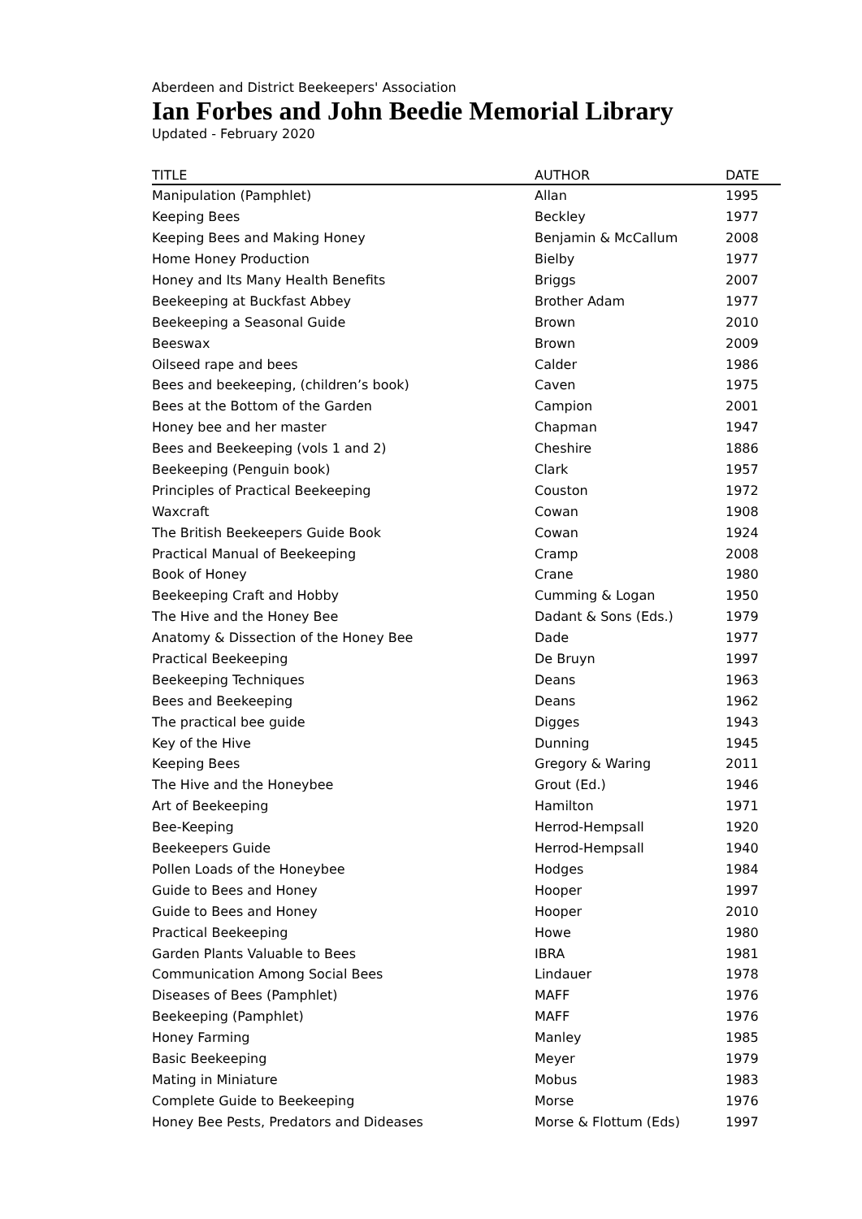Aberdeen and District Beekeepers' Association
Ian Forbes and John Beedie Memorial Library
Updated - February 2020
| TITLE | AUTHOR | DATE |
| --- | --- | --- |
| Manipulation (Pamphlet) | Allan | 1995 |
| Keeping Bees | Beckley | 1977 |
| Keeping Bees and Making Honey | Benjamin & McCallum | 2008 |
| Home Honey Production | Bielby | 1977 |
| Honey and Its Many Health Benefits | Briggs | 2007 |
| Beekeeping at Buckfast Abbey | Brother Adam | 1977 |
| Beekeeping a Seasonal Guide | Brown | 2010 |
| Beeswax | Brown | 2009 |
| Oilseed rape and bees | Calder | 1986 |
| Bees and beekeeping, (children’s book) | Caven | 1975 |
| Bees at the Bottom of the Garden | Campion | 2001 |
| Honey bee and her master | Chapman | 1947 |
| Bees and Beekeeping (vols 1 and 2) | Cheshire | 1886 |
| Beekeeping (Penguin book) | Clark | 1957 |
| Principles of Practical Beekeeping | Couston | 1972 |
| Waxcraft | Cowan | 1908 |
| The British Beekeepers Guide Book | Cowan | 1924 |
| Practical Manual of Beekeeping | Cramp | 2008 |
| Book of Honey | Crane | 1980 |
| Beekeeping Craft and Hobby | Cumming & Logan | 1950 |
| The Hive and the Honey Bee | Dadant & Sons (Eds.) | 1979 |
| Anatomy & Dissection of the Honey Bee | Dade | 1977 |
| Practical Beekeeping | De Bruyn | 1997 |
| Beekeeping Techniques | Deans | 1963 |
| Bees and Beekeeping | Deans | 1962 |
| The practical bee guide | Digges | 1943 |
| Key of the Hive | Dunning | 1945 |
| Keeping Bees | Gregory & Waring | 2011 |
| The Hive and the Honeybee | Grout (Ed.) | 1946 |
| Art of Beekeeping | Hamilton | 1971 |
| Bee-Keeping | Herrod-Hempsall | 1920 |
| Beekeepers Guide | Herrod-Hempsall | 1940 |
| Pollen Loads of the Honeybee | Hodges | 1984 |
| Guide to Bees and Honey | Hooper | 1997 |
| Guide to Bees and Honey | Hooper | 2010 |
| Practical Beekeeping | Howe | 1980 |
| Garden Plants Valuable to Bees | IBRA | 1981 |
| Communication Among Social Bees | Lindauer | 1978 |
| Diseases of Bees (Pamphlet) | MAFF | 1976 |
| Beekeeping (Pamphlet) | MAFF | 1976 |
| Honey Farming | Manley | 1985 |
| Basic Beekeeping | Meyer | 1979 |
| Mating in Miniature | Mobus | 1983 |
| Complete Guide to Beekeeping | Morse | 1976 |
| Honey Bee Pests, Predators and Dideases | Morse & Flottum (Eds) | 1997 |